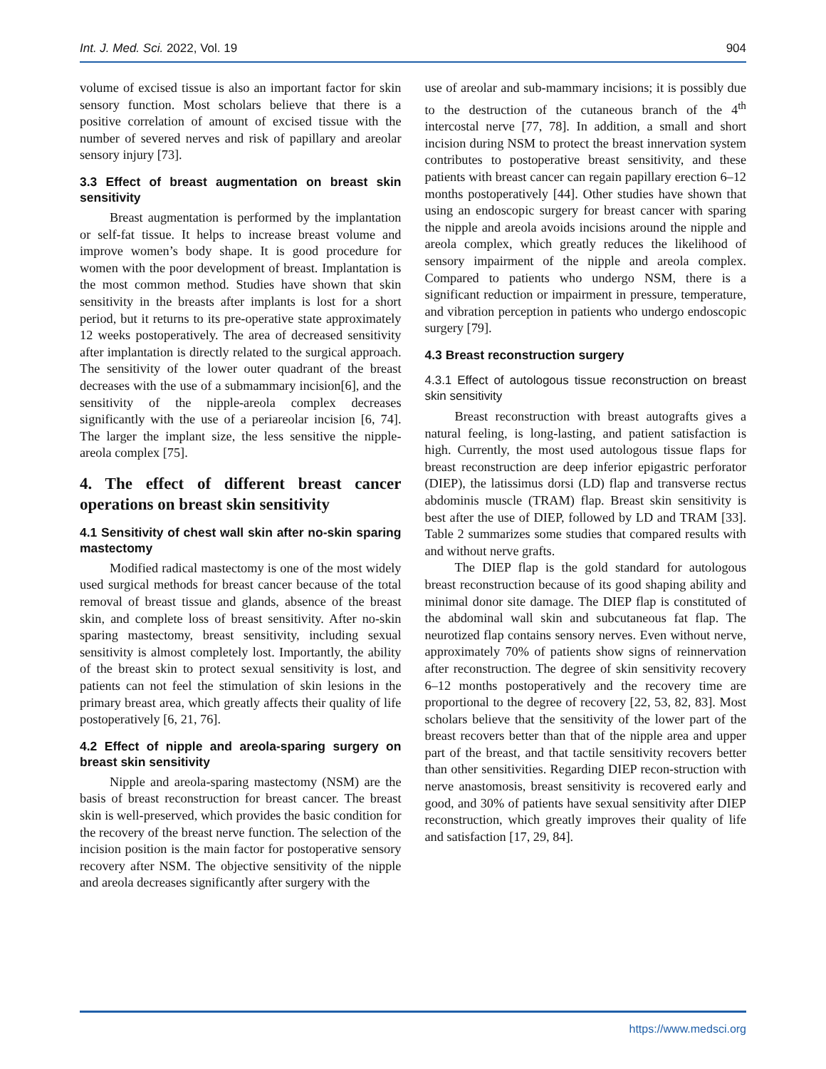Int. J. Med. Sci. 2022, Vol. 19 904
volume of excised tissue is also an important factor for skin sensory function. Most scholars believe that there is a positive correlation of amount of excised tissue with the number of severed nerves and risk of papillary and areolar sensory injury [73].
3.3 Effect of breast augmentation on breast skin sensitivity
Breast augmentation is performed by the implantation or self-fat tissue. It helps to increase breast volume and improve women’s body shape. It is good procedure for women with the poor development of breast. Implantation is the most common method. Studies have shown that skin sensitivity in the breasts after implants is lost for a short period, but it returns to its pre-operative state approximately 12 weeks postoperatively. The area of decreased sensitivity after implantation is directly related to the surgical approach. The sensitivity of the lower outer quadrant of the breast decreases with the use of a submammary incision[6], and the sensitivity of the nipple-areola complex decreases significantly with the use of a periareolar incision [6, 74]. The larger the implant size, the less sensitive the nipple-areola complex [75].
4. The effect of different breast cancer operations on breast skin sensitivity
4.1 Sensitivity of chest wall skin after no-skin sparing mastectomy
Modified radical mastectomy is one of the most widely used surgical methods for breast cancer because of the total removal of breast tissue and glands, absence of the breast skin, and complete loss of breast sensitivity. After no-skin sparing mastectomy, breast sensitivity, including sexual sensitivity is almost completely lost. Importantly, the ability of the breast skin to protect sexual sensitivity is lost, and patients can not feel the stimulation of skin lesions in the primary breast area, which greatly affects their quality of life postoperatively [6, 21, 76].
4.2 Effect of nipple and areola-sparing surgery on breast skin sensitivity
Nipple and areola-sparing mastectomy (NSM) are the basis of breast reconstruction for breast cancer. The breast skin is well-preserved, which provides the basic condition for the recovery of the breast nerve function. The selection of the incision position is the main factor for postoperative sensory recovery after NSM. The objective sensitivity of the nipple and areola decreases significantly after surgery with the
use of areolar and sub-mammary incisions; it is possibly due to the destruction of the cutaneous branch of the 4<sup>th</sup> intercostal nerve [77, 78]. In addition, a small and short incision during NSM to protect the breast innervation system contributes to postoperative breast sensitivity, and these patients with breast cancer can regain papillary erection 6–12 months postoperatively [44]. Other studies have shown that using an endoscopic surgery for breast cancer with sparing the nipple and areola avoids incisions around the nipple and areola complex, which greatly reduces the likelihood of sensory impairment of the nipple and areola complex. Compared to patients who undergo NSM, there is a significant reduction or impairment in pressure, temperature, and vibration perception in patients who undergo endoscopic surgery [79].
4.3 Breast reconstruction surgery
4.3.1 Effect of autologous tissue reconstruction on breast skin sensitivity
Breast reconstruction with breast autografts gives a natural feeling, is long-lasting, and patient satisfaction is high. Currently, the most used autologous tissue flaps for breast reconstruction are deep inferior epigastric perforator (DIEP), the latissimus dorsi (LD) flap and transverse rectus abdominis muscle (TRAM) flap. Breast skin sensitivity is best after the use of DIEP, followed by LD and TRAM [33]. Table 2 summarizes some studies that compared results with and without nerve grafts.
The DIEP flap is the gold standard for autologous breast reconstruction because of its good shaping ability and minimal donor site damage. The DIEP flap is constituted of the abdominal wall skin and subcutaneous fat flap. The neurotized flap contains sensory nerves. Even without nerve, approximately 70% of patients show signs of reinnervation after reconstruction. The degree of skin sensitivity recovery 6–12 months postoperatively and the recovery time are proportional to the degree of recovery [22, 53, 82, 83]. Most scholars believe that the sensitivity of the lower part of the breast recovers better than that of the nipple area and upper part of the breast, and that tactile sensitivity recovers better than other sensitivities. Regarding DIEP recon-struction with nerve anastomosis, breast sensitivity is recovered early and good, and 30% of patients have sexual sensitivity after DIEP reconstruction, which greatly improves their quality of life and satisfaction [17, 29, 84].
https://www.medsci.org